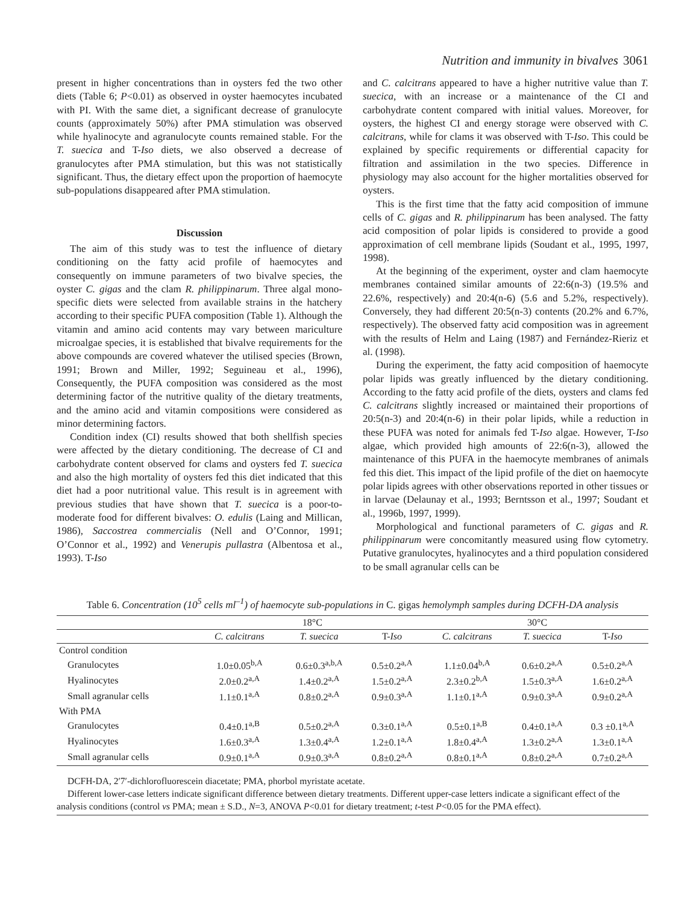Nutrition and immunity in bivalves 3061
present in higher concentrations than in oysters fed the two other diets (Table 6; P<0.01) as observed in oyster haemocytes incubated with PI. With the same diet, a significant decrease of granulocyte counts (approximately 50%) after PMA stimulation was observed while hyalinocyte and agranulocyte counts remained stable. For the T. suecica and T-Iso diets, we also observed a decrease of granulocytes after PMA stimulation, but this was not statistically significant. Thus, the dietary effect upon the proportion of haemocyte sub-populations disappeared after PMA stimulation.
Discussion
The aim of this study was to test the influence of dietary conditioning on the fatty acid profile of haemocytes and consequently on immune parameters of two bivalve species, the oyster C. gigas and the clam R. philippinarum. Three algal mono-specific diets were selected from available strains in the hatchery according to their specific PUFA composition (Table 1). Although the vitamin and amino acid contents may vary between mariculture microalgae species, it is established that bivalve requirements for the above compounds are covered whatever the utilised species (Brown, 1991; Brown and Miller, 1992; Seguineau et al., 1996), Consequently, the PUFA composition was considered as the most determining factor of the nutritive quality of the dietary treatments, and the amino acid and vitamin compositions were considered as minor determining factors.
Condition index (CI) results showed that both shellfish species were affected by the dietary conditioning. The decrease of CI and carbohydrate content observed for clams and oysters fed T. suecica and also the high mortality of oysters fed this diet indicated that this diet had a poor nutritional value. This result is in agreement with previous studies that have shown that T. suecica is a poor-to-moderate food for different bivalves: O. edulis (Laing and Millican, 1986), Saccostrea commercialis (Nell and O’Connor, 1991; O’Connor et al., 1992) and Venerupis pullastra (Albentosa et al., 1993). T-Iso
and C. calcitrans appeared to have a higher nutritive value than T. suecica, with an increase or a maintenance of the CI and carbohydrate content compared with initial values. Moreover, for oysters, the highest CI and energy storage were observed with C. calcitrans, while for clams it was observed with T-Iso. This could be explained by specific requirements or differential capacity for filtration and assimilation in the two species. Difference in physiology may also account for the higher mortalities observed for oysters.
This is the first time that the fatty acid composition of immune cells of C. gigas and R. philippinarum has been analysed. The fatty acid composition of polar lipids is considered to provide a good approximation of cell membrane lipids (Soudant et al., 1995, 1997, 1998).
At the beginning of the experiment, oyster and clam haemocyte membranes contained similar amounts of 22:6(n-3) (19.5% and 22.6%, respectively) and 20:4(n-6) (5.6 and 5.2%, respectively). Conversely, they had different 20:5(n-3) contents (20.2% and 6.7%, respectively). The observed fatty acid composition was in agreement with the results of Helm and Laing (1987) and Fernández-Rieriz et al. (1998).
During the experiment, the fatty acid composition of haemocyte polar lipids was greatly influenced by the dietary conditioning. According to the fatty acid profile of the diets, oysters and clams fed C. calcitrans slightly increased or maintained their proportions of 20:5(n-3) and 20:4(n-6) in their polar lipids, while a reduction in these PUFA was noted for animals fed T-Iso algae. However, T-Iso algae, which provided high amounts of 22:6(n-3), allowed the maintenance of this PUFA in the haemocyte membranes of animals fed this diet. This impact of the lipid profile of the diet on haemocyte polar lipids agrees with other observations reported in other tissues or in larvae (Delaunay et al., 1993; Berntsson et al., 1997; Soudant et al., 1996b, 1997, 1999).
Morphological and functional parameters of C. gigas and R. philippinarum were concomitantly measured using flow cytometry. Putative granulocytes, hyalinocytes and a third population considered to be small agranular cells can be
Table 6. Concentration (10<sup>5</sup> cells ml<sup>–1</sup>) of haemocyte sub-populations in C. gigas hemolymph samples during DCFH-DA analysis
| | 18°C | | | 30°C | | |
| --- | --- | --- | --- | --- | --- | --- |
| | C. calcitrans | T. suecica | T- Iso | C. calcitrans | T. suecica | T- Iso |
| Control condition | | | | | | |
| Granulocytes | 1.0±0.05<sup>b,A</sup> | 0.6±0.3<sup>a,b,A</sup> | 0.5±0.2<sup>a,A</sup> | 1.1±0.04<sup>b,A</sup> | 0.6±0.2<sup>a,A</sup> | 0.5±0.2<sup>a,A</sup> |
| Hyalinocytes | 2.0±0.2<sup>a,A</sup> | 1.4±0.2<sup>a,A</sup> | 1.5±0.2<sup>a,A</sup> | 2.3±0.2<sup>b,A</sup> | 1.5±0.3<sup>a,A</sup> | 1.6±0.2<sup>a,A</sup> |
| Small agranular cells | 1.1±0.1<sup>a,A</sup> | 0.8±0.2<sup>a,A</sup> | 0.9±0.3<sup>a,A</sup> | 1.1±0.1<sup>a,A</sup> | 0.9±0.3<sup>a,A</sup> | 0.9±0.2<sup>a,A</sup> |
| With PMA | | | | | | |
| Granulocytes | 0.4±0.1<sup>a,B</sup> | 0.5±0.2<sup>a,A</sup> | 0.3±0.1<sup>a,A</sup> | 0.5±0.1<sup>a,B</sup> | 0.4±0.1<sup>a,A</sup> | 0.3 ±0.1<sup>a,A</sup> |
| Hyalinocytes | 1.6±0.3<sup>a,A</sup> | 1.3±0.4<sup>a,A</sup> | 1.2±0.1<sup>a,A</sup> | 1.8±0.4<sup>a,A</sup> | 1.3±0.2<sup>a,A</sup> | 1.3±0.1<sup>a,A</sup> |
| Small agranular cells | 0.9±0.1<sup>a,A</sup> | 0.9±0.3<sup>a,A</sup> | 0.8±0.2<sup>a,A</sup> | 0.8±0.1<sup>a,A</sup> | 0.8±0.2<sup>a,A</sup> | 0.7±0.2<sup>a,A</sup> |
DCFH-DA, 2′7′-dichlorofluorescein diacetate; PMA, phorbol myristate acetate.
Different lower-case letters indicate significant difference between dietary treatments. Different upper-case letters indicate a significant effect of the analysis conditions (control vs PMA; mean ± S.D., N=3, ANOVA P<0.01 for dietary treatment; t-test P<0.05 for the PMA effect).